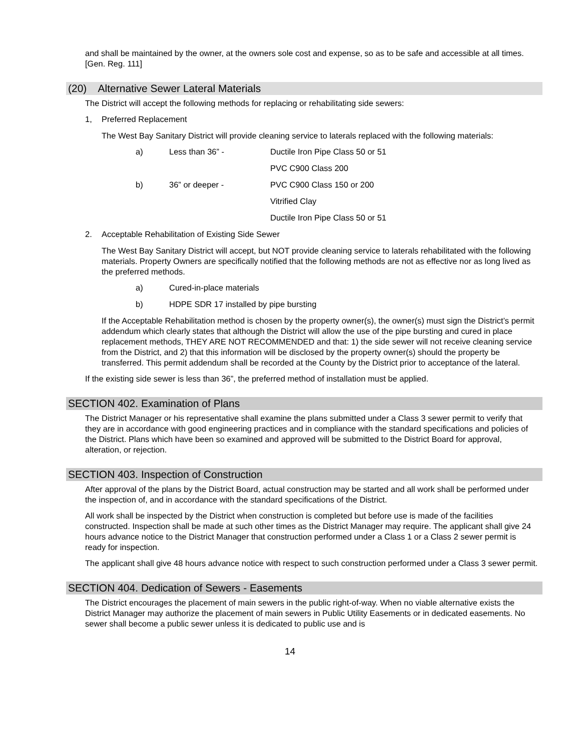and shall be maintained by the owner, at the owners sole cost and expense, so as to be safe and accessible at all times. [Gen. Reg. 111]
(20) Alternative Sewer Lateral Materials
The District will accept the following methods for replacing or rehabilitating side sewers:
1, Preferred Replacement
The West Bay Sanitary District will provide cleaning service to laterals replaced with the following materials:
a) Less than 36” - Ductile Iron Pipe Class 50 or 51
PVC C900 Class 200
b) 36” or deeper - PVC C900 Class 150 or 200
Vitrified Clay
Ductile Iron Pipe Class 50 or 51
2. Acceptable Rehabilitation of Existing Side Sewer
The West Bay Sanitary District will accept, but NOT provide cleaning service to laterals rehabilitated with the following materials. Property Owners are specifically notified that the following methods are not as effective nor as long lived as the preferred methods.
a) Cured-in-place materials
b) HDPE SDR 17 installed by pipe bursting
If the Acceptable Rehabilitation method is chosen by the property owner(s), the owner(s) must sign the District’s permit addendum which clearly states that although the District will allow the use of the pipe bursting and cured in place replacement methods, THEY ARE NOT RECOMMENDED and that: 1) the side sewer will not receive cleaning service from the District, and 2) that this information will be disclosed by the property owner(s) should the property be transferred. This permit addendum shall be recorded at the County by the District prior to acceptance of the lateral.
If the existing side sewer is less than 36”, the preferred method of installation must be applied.
SECTION 402. Examination of Plans
The District Manager or his representative shall examine the plans submitted under a Class 3 sewer permit to verify that they are in accordance with good engineering practices and in compliance with the standard specifications and policies of the District. Plans which have been so examined and approved will be submitted to the District Board for approval, alteration, or rejection.
SECTION 403. Inspection of Construction
After approval of the plans by the District Board, actual construction may be started and all work shall be performed under the inspection of, and in accordance with the standard specifications of the District.
All work shall be inspected by the District when construction is completed but before use is made of the facilities constructed. Inspection shall be made at such other times as the District Manager may require. The applicant shall give 24 hours advance notice to the District Manager that construction performed under a Class 1 or a Class 2 sewer permit is ready for inspection.
The applicant shall give 48 hours advance notice with respect to such construction performed under a Class 3 sewer permit.
SECTION 404. Dedication of Sewers - Easements
The District encourages the placement of main sewers in the public right-of-way. When no viable alternative exists the District Manager may authorize the placement of main sewers in Public Utility Easements or in dedicated easements. No sewer shall become a public sewer unless it is dedicated to public use and is
14